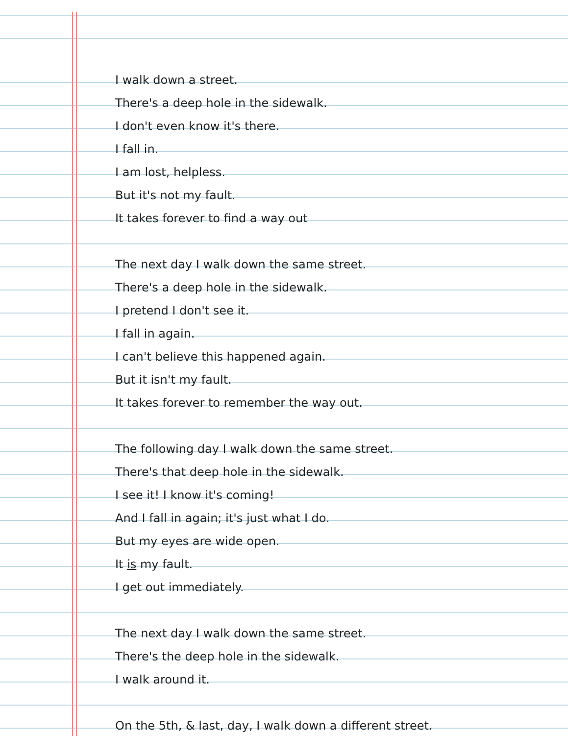I walk down a street.
There's a deep hole in the sidewalk.
I don't even know it's there.
I fall in.
I am lost, helpless.
But it's not my fault.
It takes forever to find a way out
The next day I walk down the same street.
There's a deep hole in the sidewalk.
I pretend I don't see it.
I fall in again.
I can't believe this happened again.
But it isn't my fault.
It takes forever to remember the way out.
The following day I walk down the same street.
There's that deep hole in the sidewalk.
I see it! I know it's coming!
And I fall in again; it's just what I do.
But my eyes are wide open.
It is my fault.
I get out immediately.
The next day I walk down the same street.
There's the deep hole in the sidewalk.
I walk around it.
On the 5th, & last, day, I walk down a different street.